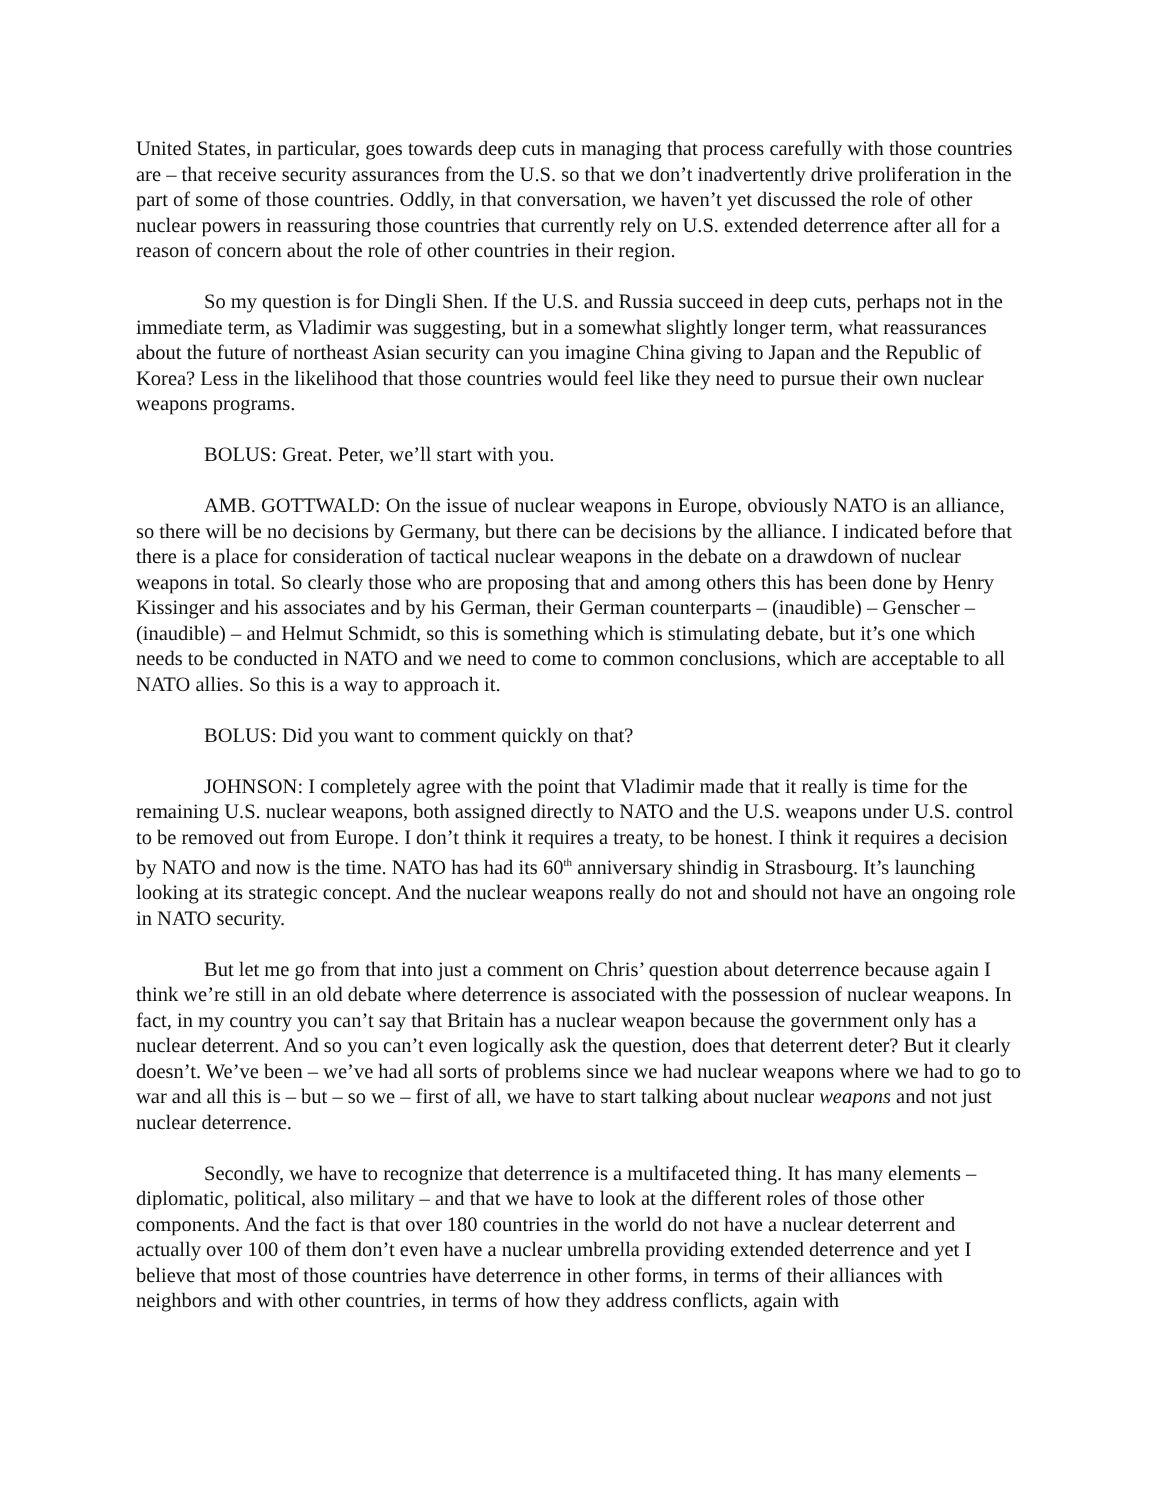United States, in particular, goes towards deep cuts in managing that process carefully with those countries are – that receive security assurances from the U.S. so that we don’t inadvertently drive proliferation in the part of some of those countries. Oddly, in that conversation, we haven’t yet discussed the role of other nuclear powers in reassuring those countries that currently rely on U.S. extended deterrence after all for a reason of concern about the role of other countries in their region.
So my question is for Dingli Shen. If the U.S. and Russia succeed in deep cuts, perhaps not in the immediate term, as Vladimir was suggesting, but in a somewhat slightly longer term, what reassurances about the future of northeast Asian security can you imagine China giving to Japan and the Republic of Korea? Less in the likelihood that those countries would feel like they need to pursue their own nuclear weapons programs.
BOLUS: Great. Peter, we’ll start with you.
AMB. GOTTWALD: On the issue of nuclear weapons in Europe, obviously NATO is an alliance, so there will be no decisions by Germany, but there can be decisions by the alliance. I indicated before that there is a place for consideration of tactical nuclear weapons in the debate on a drawdown of nuclear weapons in total. So clearly those who are proposing that and among others this has been done by Henry Kissinger and his associates and by his German, their German counterparts – (inaudible) – Genscher – (inaudible) – and Helmut Schmidt, so this is something which is stimulating debate, but it’s one which needs to be conducted in NATO and we need to come to common conclusions, which are acceptable to all NATO allies. So this is a way to approach it.
BOLUS: Did you want to comment quickly on that?
JOHNSON: I completely agree with the point that Vladimir made that it really is time for the remaining U.S. nuclear weapons, both assigned directly to NATO and the U.S. weapons under U.S. control to be removed out from Europe. I don’t think it requires a treaty, to be honest. I think it requires a decision by NATO and now is the time. NATO has had its 60<sup>th</sup> anniversary shindig in Strasbourg. It’s launching looking at its strategic concept. And the nuclear weapons really do not and should not have an ongoing role in NATO security.
But let me go from that into just a comment on Chris’ question about deterrence because again I think we’re still in an old debate where deterrence is associated with the possession of nuclear weapons. In fact, in my country you can’t say that Britain has a nuclear weapon because the government only has a nuclear deterrent. And so you can’t even logically ask the question, does that deterrent deter? But it clearly doesn’t. We’ve been – we’ve had all sorts of problems since we had nuclear weapons where we had to go to war and all this is – but – so we – first of all, we have to start talking about nuclear weapons and not just nuclear deterrence.
Secondly, we have to recognize that deterrence is a multifaceted thing. It has many elements – diplomatic, political, also military – and that we have to look at the different roles of those other components. And the fact is that over 180 countries in the world do not have a nuclear deterrent and actually over 100 of them don’t even have a nuclear umbrella providing extended deterrence and yet I believe that most of those countries have deterrence in other forms, in terms of their alliances with neighbors and with other countries, in terms of how they address conflicts, again with